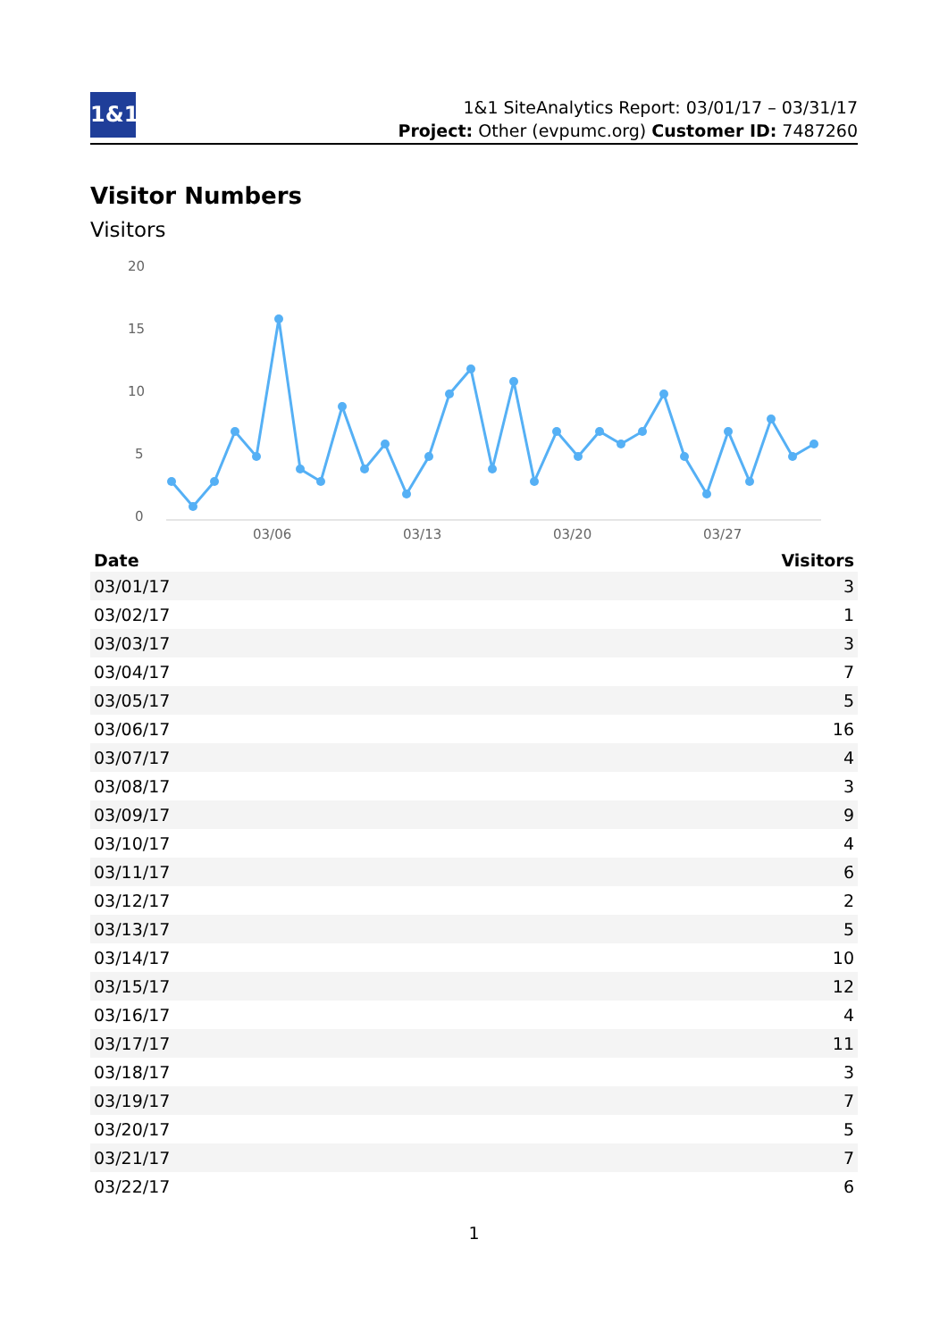1&1
1&1 SiteAnalytics Report: 03/01/17 – 03/31/17
Project: Other (evpumc.org) Customer ID: 7487260
Visitor Numbers
Visitors
20
15
10
5
0
03/06
03/13
03/20
03/27
| Date | Visitors |
| --- | --- |
| 03/01/17 | 3 |
| 03/02/17 | 1 |
| 03/03/17 | 3 |
| 03/04/17 | 7 |
| 03/05/17 | 5 |
| 03/06/17 | 16 |
| 03/07/17 | 4 |
| 03/08/17 | 3 |
| 03/09/17 | 9 |
| 03/10/17 | 4 |
| 03/11/17 | 6 |
| 03/12/17 | 2 |
| 03/13/17 | 5 |
| 03/14/17 | 10 |
| 03/15/17 | 12 |
| 03/16/17 | 4 |
| 03/17/17 | 11 |
| 03/18/17 | 3 |
| 03/19/17 | 7 |
| 03/20/17 | 5 |
| 03/21/17 | 7 |
| 03/22/17 | 6 |
1